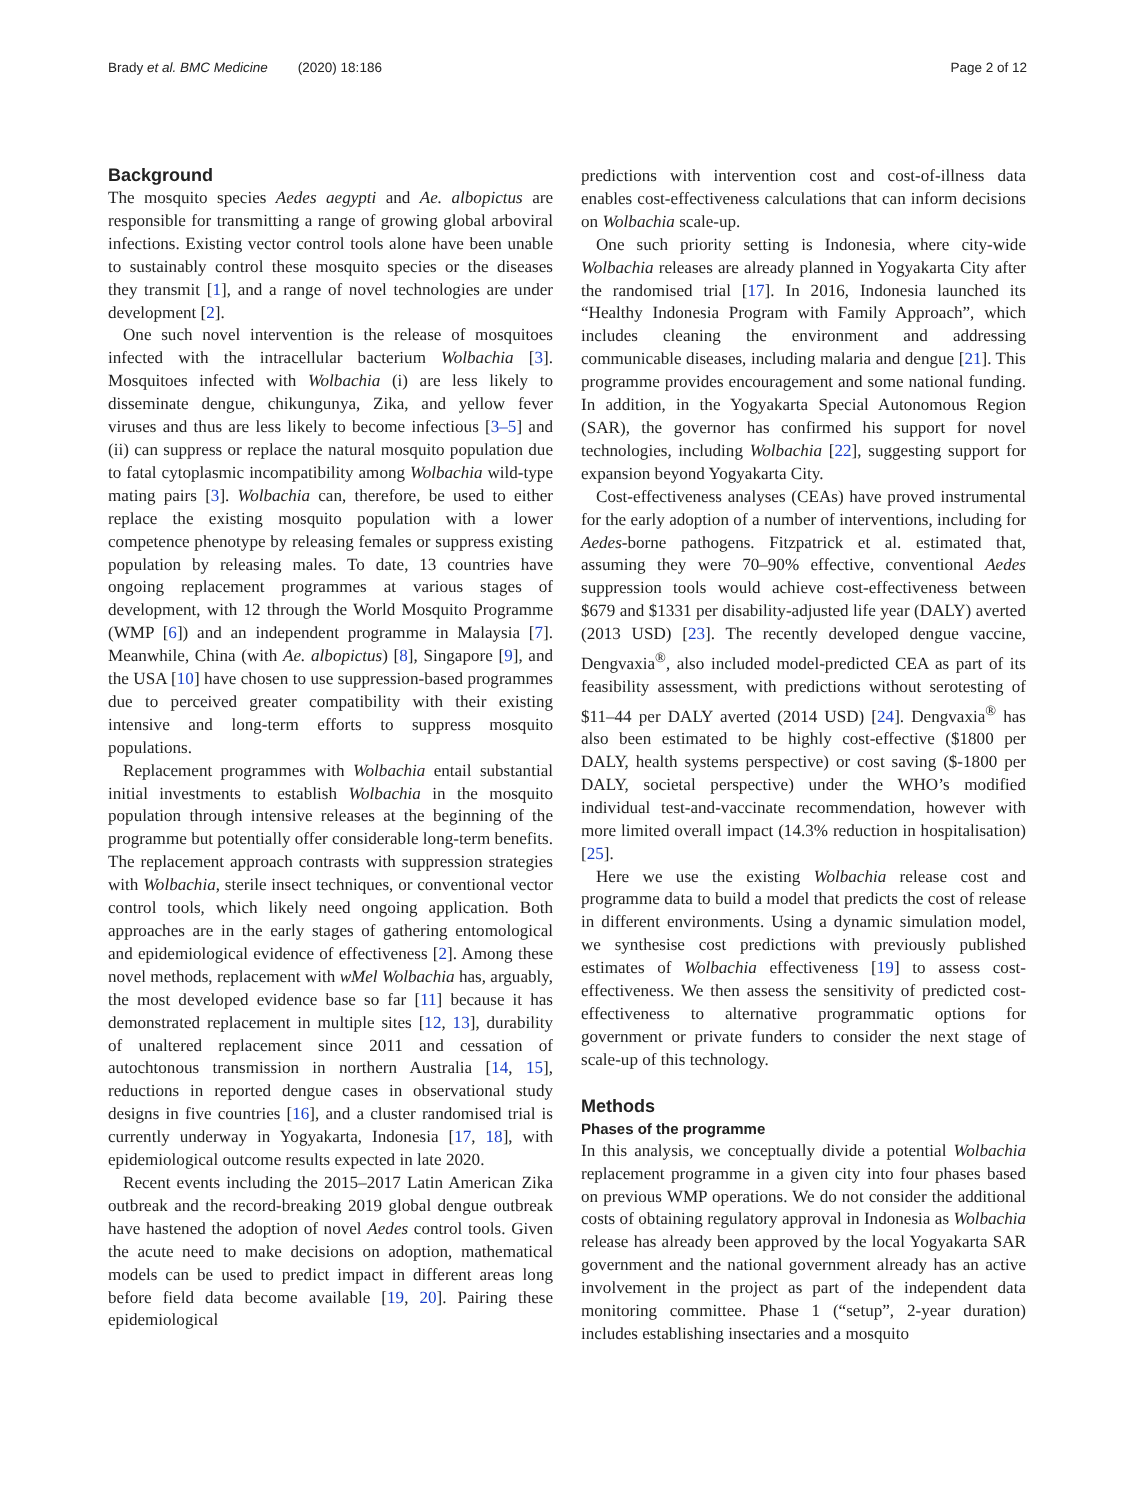Brady et al. BMC Medicine (2020) 18:186 Page 2 of 12
Background
The mosquito species Aedes aegypti and Ae. albopictus are responsible for transmitting a range of growing global arboviral infections. Existing vector control tools alone have been unable to sustainably control these mosquito species or the diseases they transmit [1], and a range of novel technologies are under development [2].
One such novel intervention is the release of mosquitoes infected with the intracellular bacterium Wolbachia [3]. Mosquitoes infected with Wolbachia (i) are less likely to disseminate dengue, chikungunya, Zika, and yellow fever viruses and thus are less likely to become infectious [3–5] and (ii) can suppress or replace the natural mosquito population due to fatal cytoplasmic incompatibility among Wolbachia wild-type mating pairs [3]. Wolbachia can, therefore, be used to either replace the existing mosquito population with a lower competence phenotype by releasing females or suppress existing population by releasing males. To date, 13 countries have ongoing replacement programmes at various stages of development, with 12 through the World Mosquito Programme (WMP [6]) and an independent programme in Malaysia [7]. Meanwhile, China (with Ae. albopictus) [8], Singapore [9], and the USA [10] have chosen to use suppression-based programmes due to perceived greater compatibility with their existing intensive and long-term efforts to suppress mosquito populations.
Replacement programmes with Wolbachia entail substantial initial investments to establish Wolbachia in the mosquito population through intensive releases at the beginning of the programme but potentially offer considerable long-term benefits. The replacement approach contrasts with suppression strategies with Wolbachia, sterile insect techniques, or conventional vector control tools, which likely need ongoing application. Both approaches are in the early stages of gathering entomological and epidemiological evidence of effectiveness [2]. Among these novel methods, replacement with wMel Wolbachia has, arguably, the most developed evidence base so far [11] because it has demonstrated replacement in multiple sites [12, 13], durability of unaltered replacement since 2011 and cessation of autochtonous transmission in northern Australia [14, 15], reductions in reported dengue cases in observational study designs in five countries [16], and a cluster randomised trial is currently underway in Yogyakarta, Indonesia [17, 18], with epidemiological outcome results expected in late 2020.
Recent events including the 2015–2017 Latin American Zika outbreak and the record-breaking 2019 global dengue outbreak have hastened the adoption of novel Aedes control tools. Given the acute need to make decisions on adoption, mathematical models can be used to predict impact in different areas long before field data become available [19, 20]. Pairing these epidemiological
predictions with intervention cost and cost-of-illness data enables cost-effectiveness calculations that can inform decisions on Wolbachia scale-up.
One such priority setting is Indonesia, where city-wide Wolbachia releases are already planned in Yogyakarta City after the randomised trial [17]. In 2016, Indonesia launched its “Healthy Indonesia Program with Family Approach”, which includes cleaning the environment and addressing communicable diseases, including malaria and dengue [21]. This programme provides encouragement and some national funding. In addition, in the Yogyakarta Special Autonomous Region (SAR), the governor has confirmed his support for novel technologies, including Wolbachia [22], suggesting support for expansion beyond Yogyakarta City.
Cost-effectiveness analyses (CEAs) have proved instrumental for the early adoption of a number of interventions, including for Aedes-borne pathogens. Fitzpatrick et al. estimated that, assuming they were 70–90% effective, conventional Aedes suppression tools would achieve cost-effectiveness between $679 and $1331 per disability-adjusted life year (DALY) averted (2013 USD) [23]. The recently developed dengue vaccine, Dengvaxia<sup>®</sup>, also included model-predicted CEA as part of its feasibility assessment, with predictions without serotesting of $11–44 per DALY averted (2014 USD) [24]. Dengvaxia<sup>®</sup> has also been estimated to be highly cost-effective ($1800 per DALY, health systems perspective) or cost saving ($-1800 per DALY, societal perspective) under the WHO’s modified individual test-and-vaccinate recommendation, however with more limited overall impact (14.3% reduction in hospitalisation) [25].
Here we use the existing Wolbachia release cost and programme data to build a model that predicts the cost of release in different environments. Using a dynamic simulation model, we synthesise cost predictions with previously published estimates of Wolbachia effectiveness [19] to assess cost-effectiveness. We then assess the sensitivity of predicted cost-effectiveness to alternative programmatic options for government or private funders to consider the next stage of scale-up of this technology.
Methods
Phases of the programme
In this analysis, we conceptually divide a potential Wolbachia replacement programme in a given city into four phases based on previous WMP operations. We do not consider the additional costs of obtaining regulatory approval in Indonesia as Wolbachia release has already been approved by the local Yogyakarta SAR government and the national government already has an active involvement in the project as part of the independent data monitoring committee. Phase 1 (“setup”, 2-year duration) includes establishing insectaries and a mosquito